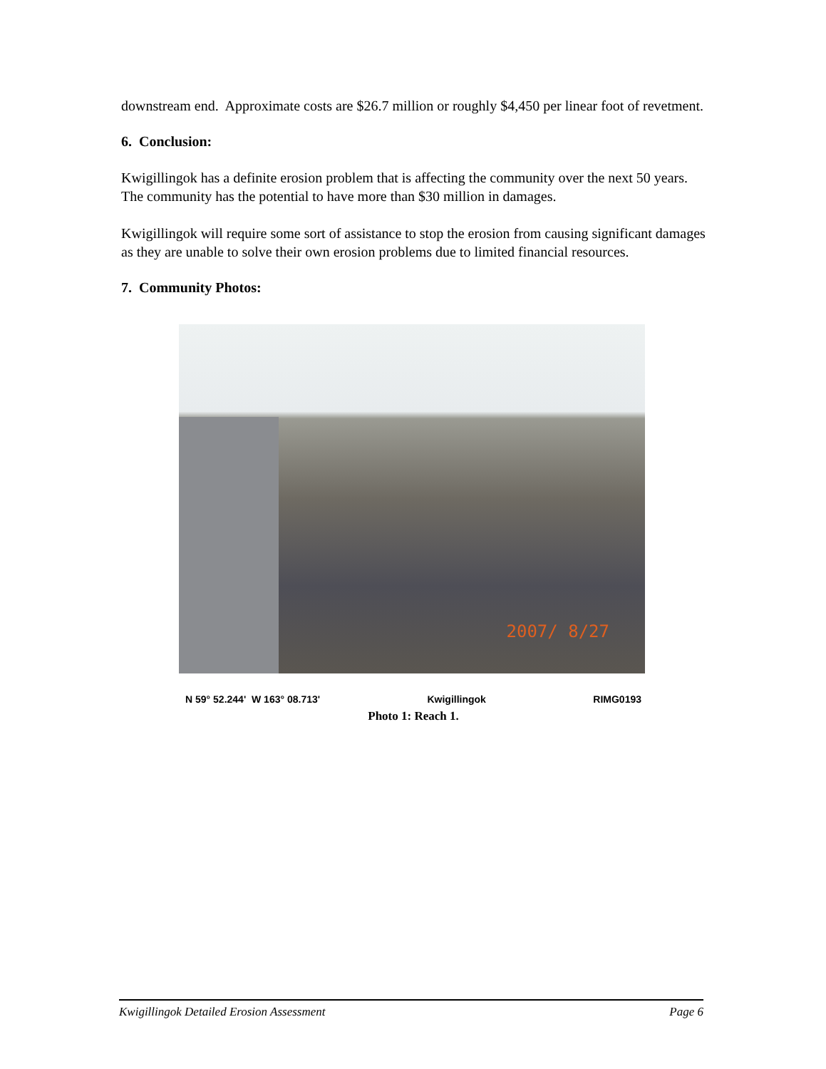downstream end. Approximate costs are $26.7 million or roughly $4,450 per linear foot of revetment.
6. Conclusion:
Kwigillingok has a definite erosion problem that is affecting the community over the next 50 years. The community has the potential to have more than $30 million in damages.
Kwigillingok will require some sort of assistance to stop the erosion from causing significant damages as they are unable to solve their own erosion problems due to limited financial resources.
7. Community Photos:
2007/ 8/27
N 59° 52.244' W 163° 08.713' Kwigillingok RIMG0193
Photo 1: Reach 1.
Kwigillingok Detailed Erosion Assessment Page 6